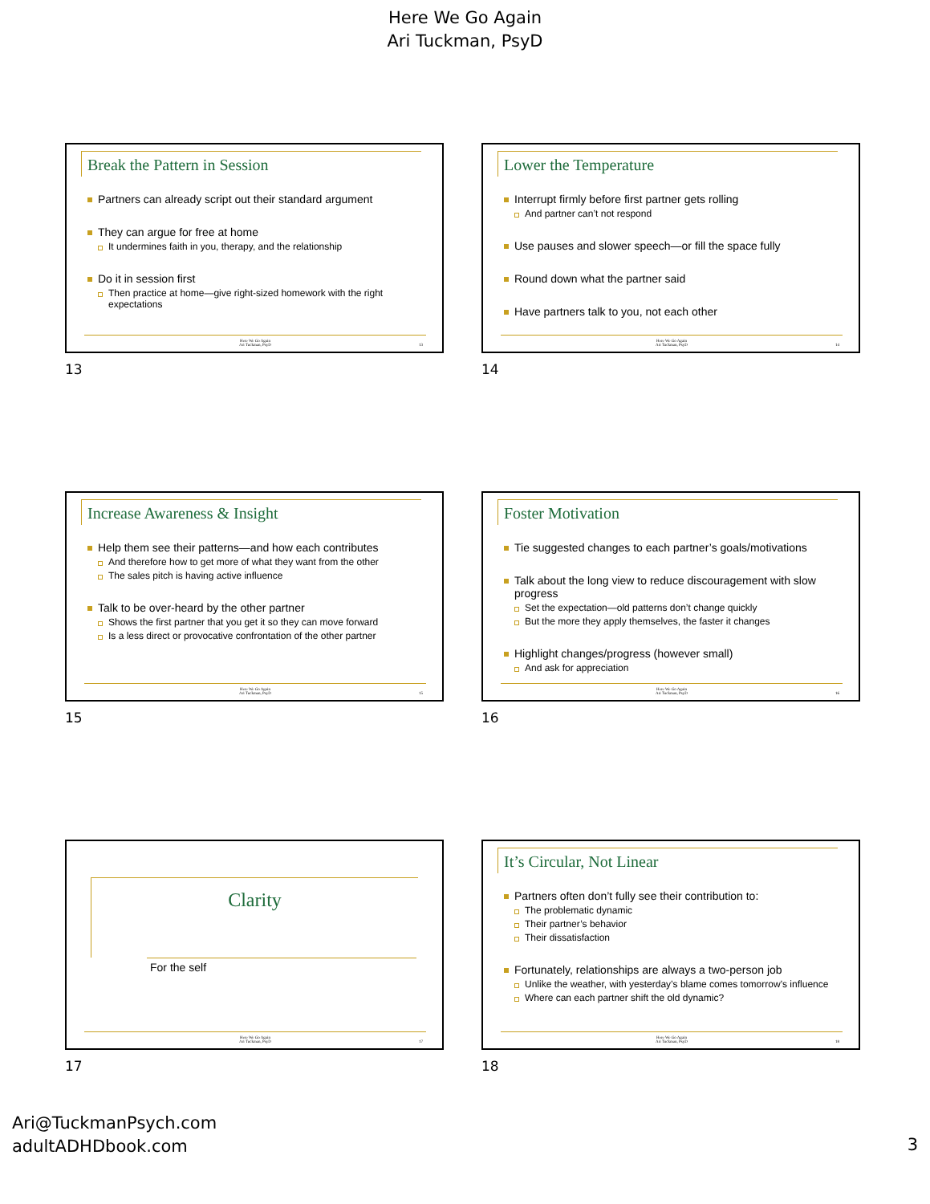Here We Go Again
Ari Tuckman, PsyD
Break the Pattern in Session
Partners can already script out their standard argument
They can argue for free at home
It undermines faith in you, therapy, and the relationship
Do it in session first
Then practice at home—give right-sized homework with the right expectations
Here We Go Again
Ari Tuckman, PsyD
13
13
Lower the Temperature
Interrupt firmly before first partner gets rolling
And partner can’t not respond
Use pauses and slower speech—or fill the space fully
Round down what the partner said
Have partners talk to you, not each other
Here We Go Again
Ari Tuckman, PsyD
14
14
Increase Awareness & Insight
Help them see their patterns—and how each contributes
And therefore how to get more of what they want from the other
The sales pitch is having active influence
Talk to be over-heard by the other partner
Shows the first partner that you get it so they can move forward
Is a less direct or provocative confrontation of the other partner
Here We Go Again
Ari Tuckman, PsyD
15
15
Foster Motivation
Tie suggested changes to each partner’s goals/motivations
Talk about the long view to reduce discouragement with slow progress
Set the expectation—old patterns don’t change quickly
But the more they apply themselves, the faster it changes
Highlight changes/progress (however small)
And ask for appreciation
Here We Go Again
Ari Tuckman, PsyD
16
16
Clarity
For the self
Here We Go Again
Ari Tuckman, PsyD
17
17
It’s Circular, Not Linear
Partners often don’t fully see their contribution to:
The problematic dynamic
Their partner’s behavior
Their dissatisfaction
Fortunately, relationships are always a two-person job
Unlike the weather, with yesterday’s blame comes tomorrow’s influence
Where can each partner shift the old dynamic?
Here We Go Again
Ari Tuckman, PsyD
18
18
Ari@TuckmanPsych.com
adultADHDbook.com
3